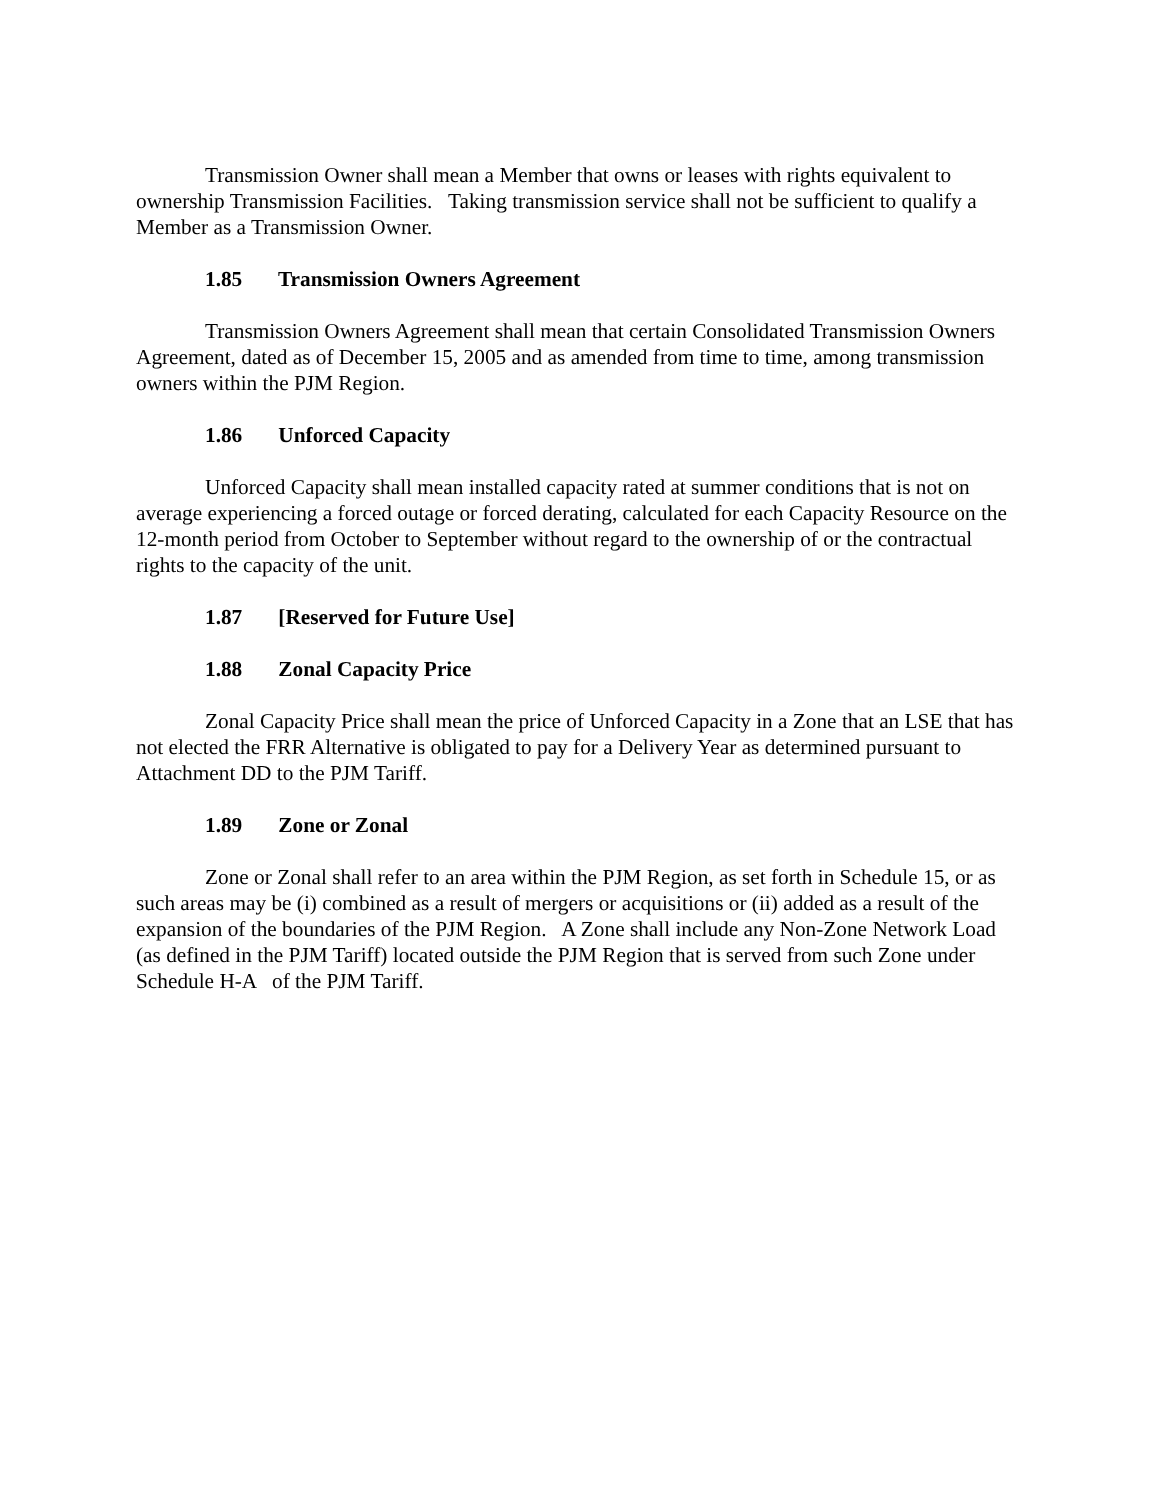Transmission Owner shall mean a Member that owns or leases with rights equivalent to ownership Transmission Facilities. Taking transmission service shall not be sufficient to qualify a Member as a Transmission Owner.
1.85 Transmission Owners Agreement
Transmission Owners Agreement shall mean that certain Consolidated Transmission Owners Agreement, dated as of December 15, 2005 and as amended from time to time, among transmission owners within the PJM Region.
1.86 Unforced Capacity
Unforced Capacity shall mean installed capacity rated at summer conditions that is not on average experiencing a forced outage or forced derating, calculated for each Capacity Resource on the 12-month period from October to September without regard to the ownership of or the contractual rights to the capacity of the unit.
1.87 [Reserved for Future Use]
1.88 Zonal Capacity Price
Zonal Capacity Price shall mean the price of Unforced Capacity in a Zone that an LSE that has not elected the FRR Alternative is obligated to pay for a Delivery Year as determined pursuant to Attachment DD to the PJM Tariff.
1.89 Zone or Zonal
Zone or Zonal shall refer to an area within the PJM Region, as set forth in Schedule 15, or as such areas may be (i) combined as a result of mergers or acquisitions or (ii) added as a result of the expansion of the boundaries of the PJM Region. A Zone shall include any Non-Zone Network Load (as defined in the PJM Tariff) located outside the PJM Region that is served from such Zone under Schedule H-A of the PJM Tariff.